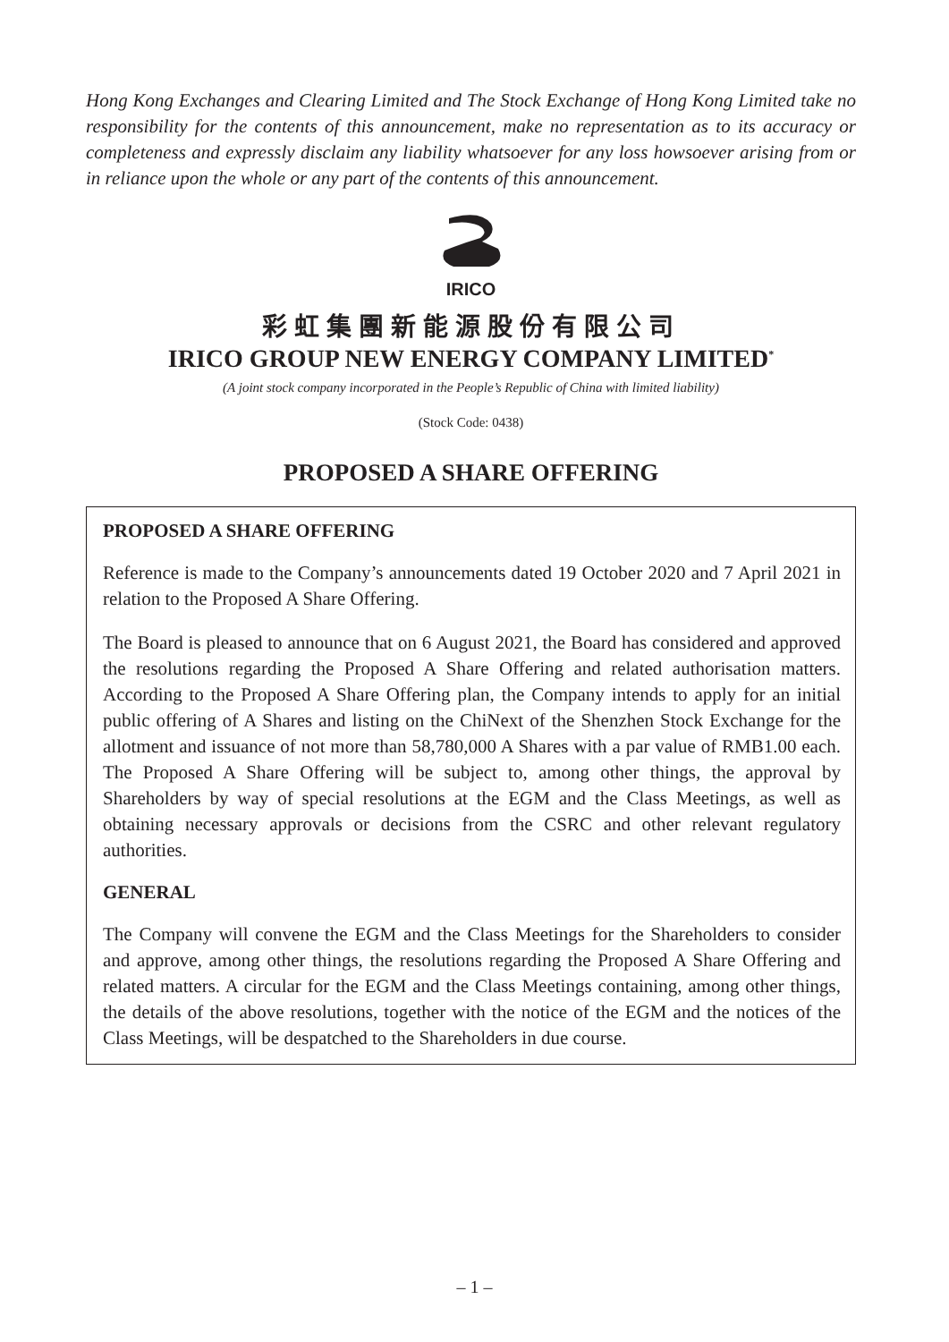Hong Kong Exchanges and Clearing Limited and The Stock Exchange of Hong Kong Limited take no responsibility for the contents of this announcement, make no representation as to its accuracy or completeness and expressly disclaim any liability whatsoever for any loss howsoever arising from or in reliance upon the whole or any part of the contents of this announcement.
IRICO
彩虹集團新能源股份有限公司
IRICO GROUP NEW ENERGY COMPANY LIMITED<sup>*</sup>
(A joint stock company incorporated in the People’s Republic of China with limited liability)
(Stock Code: 0438)
PROPOSED A SHARE OFFERING
PROPOSED A SHARE OFFERING
Reference is made to the Company’s announcements dated 19 October 2020 and 7 April 2021 in relation to the Proposed A Share Offering.
The Board is pleased to announce that on 6 August 2021, the Board has considered and approved the resolutions regarding the Proposed A Share Offering and related authorisation matters. According to the Proposed A Share Offering plan, the Company intends to apply for an initial public offering of A Shares and listing on the ChiNext of the Shenzhen Stock Exchange for the allotment and issuance of not more than 58,780,000 A Shares with a par value of RMB1.00 each. The Proposed A Share Offering will be subject to, among other things, the approval by Shareholders by way of special resolutions at the EGM and the Class Meetings, as well as obtaining necessary approvals or decisions from the CSRC and other relevant regulatory authorities.
GENERAL
The Company will convene the EGM and the Class Meetings for the Shareholders to consider and approve, among other things, the resolutions regarding the Proposed A Share Offering and related matters. A circular for the EGM and the Class Meetings containing, among other things, the details of the above resolutions, together with the notice of the EGM and the notices of the Class Meetings, will be despatched to the Shareholders in due course.
– 1 –